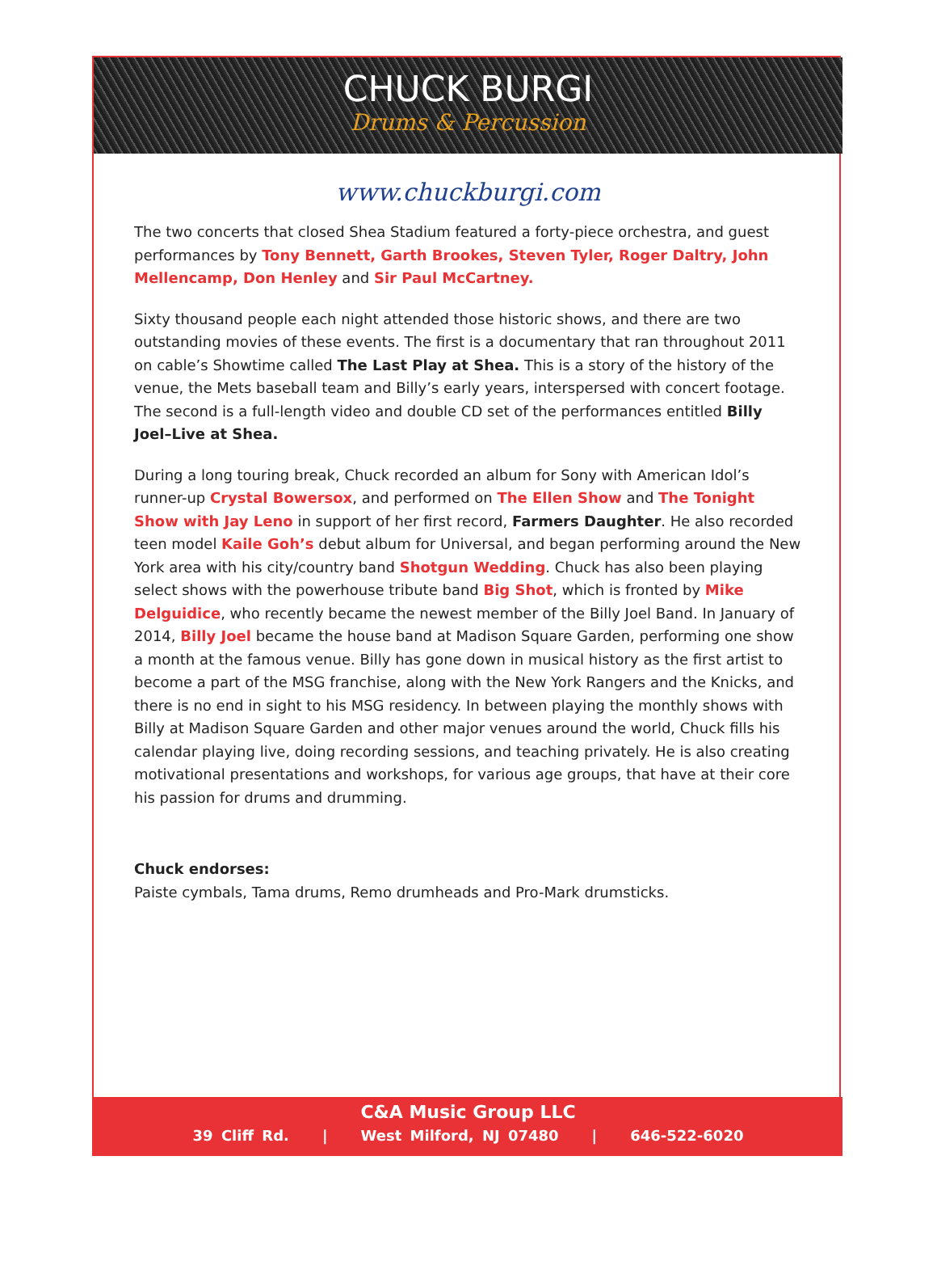CHUCK BURGI
Drums & Percussion
www.chuckburgi.com
The two concerts that closed Shea Stadium featured a forty-piece orchestra, and guest performances by Tony Bennett, Garth Brookes, Steven Tyler, Roger Daltry, John Mellencamp, Don Henley and Sir Paul McCartney.
Sixty thousand people each night attended those historic shows, and there are two outstanding movies of these events. The first is a documentary that ran throughout 2011 on cable’s Showtime called The Last Play at Shea. This is a story of the history of the venue, the Mets baseball team and Billy’s early years, interspersed with concert footage. The second is a full-length video and double CD set of the performances entitled Billy Joel–Live at Shea.
During a long touring break, Chuck recorded an album for Sony with American Idol’s runner-up Crystal Bowersox, and performed on The Ellen Show and The Tonight Show with Jay Leno in support of her first record, Farmers Daughter. He also recorded teen model Kaile Goh’s debut album for Universal, and began performing around the New York area with his city/country band Shotgun Wedding. Chuck has also been playing select shows with the powerhouse tribute band Big Shot, which is fronted by Mike Delguidice, who recently became the newest member of the Billy Joel Band. In January of 2014, Billy Joel became the house band at Madison Square Garden, performing one show a month at the famous venue. Billy has gone down in musical history as the first artist to become a part of the MSG franchise, along with the New York Rangers and the Knicks, and there is no end in sight to his MSG residency. In between playing the monthly shows with Billy at Madison Square Garden and other major venues around the world, Chuck fills his calendar playing live, doing recording sessions, and teaching privately. He is also creating motivational presentations and workshops, for various age groups, that have at their core his passion for drums and drumming.
Chuck endorses:
Paiste cymbals, Tama drums, Remo drumheads and Pro-Mark drumsticks.
C&A Music Group LLC
39 Cliff Rd. | West Milford, NJ 07480 | 646-522-6020